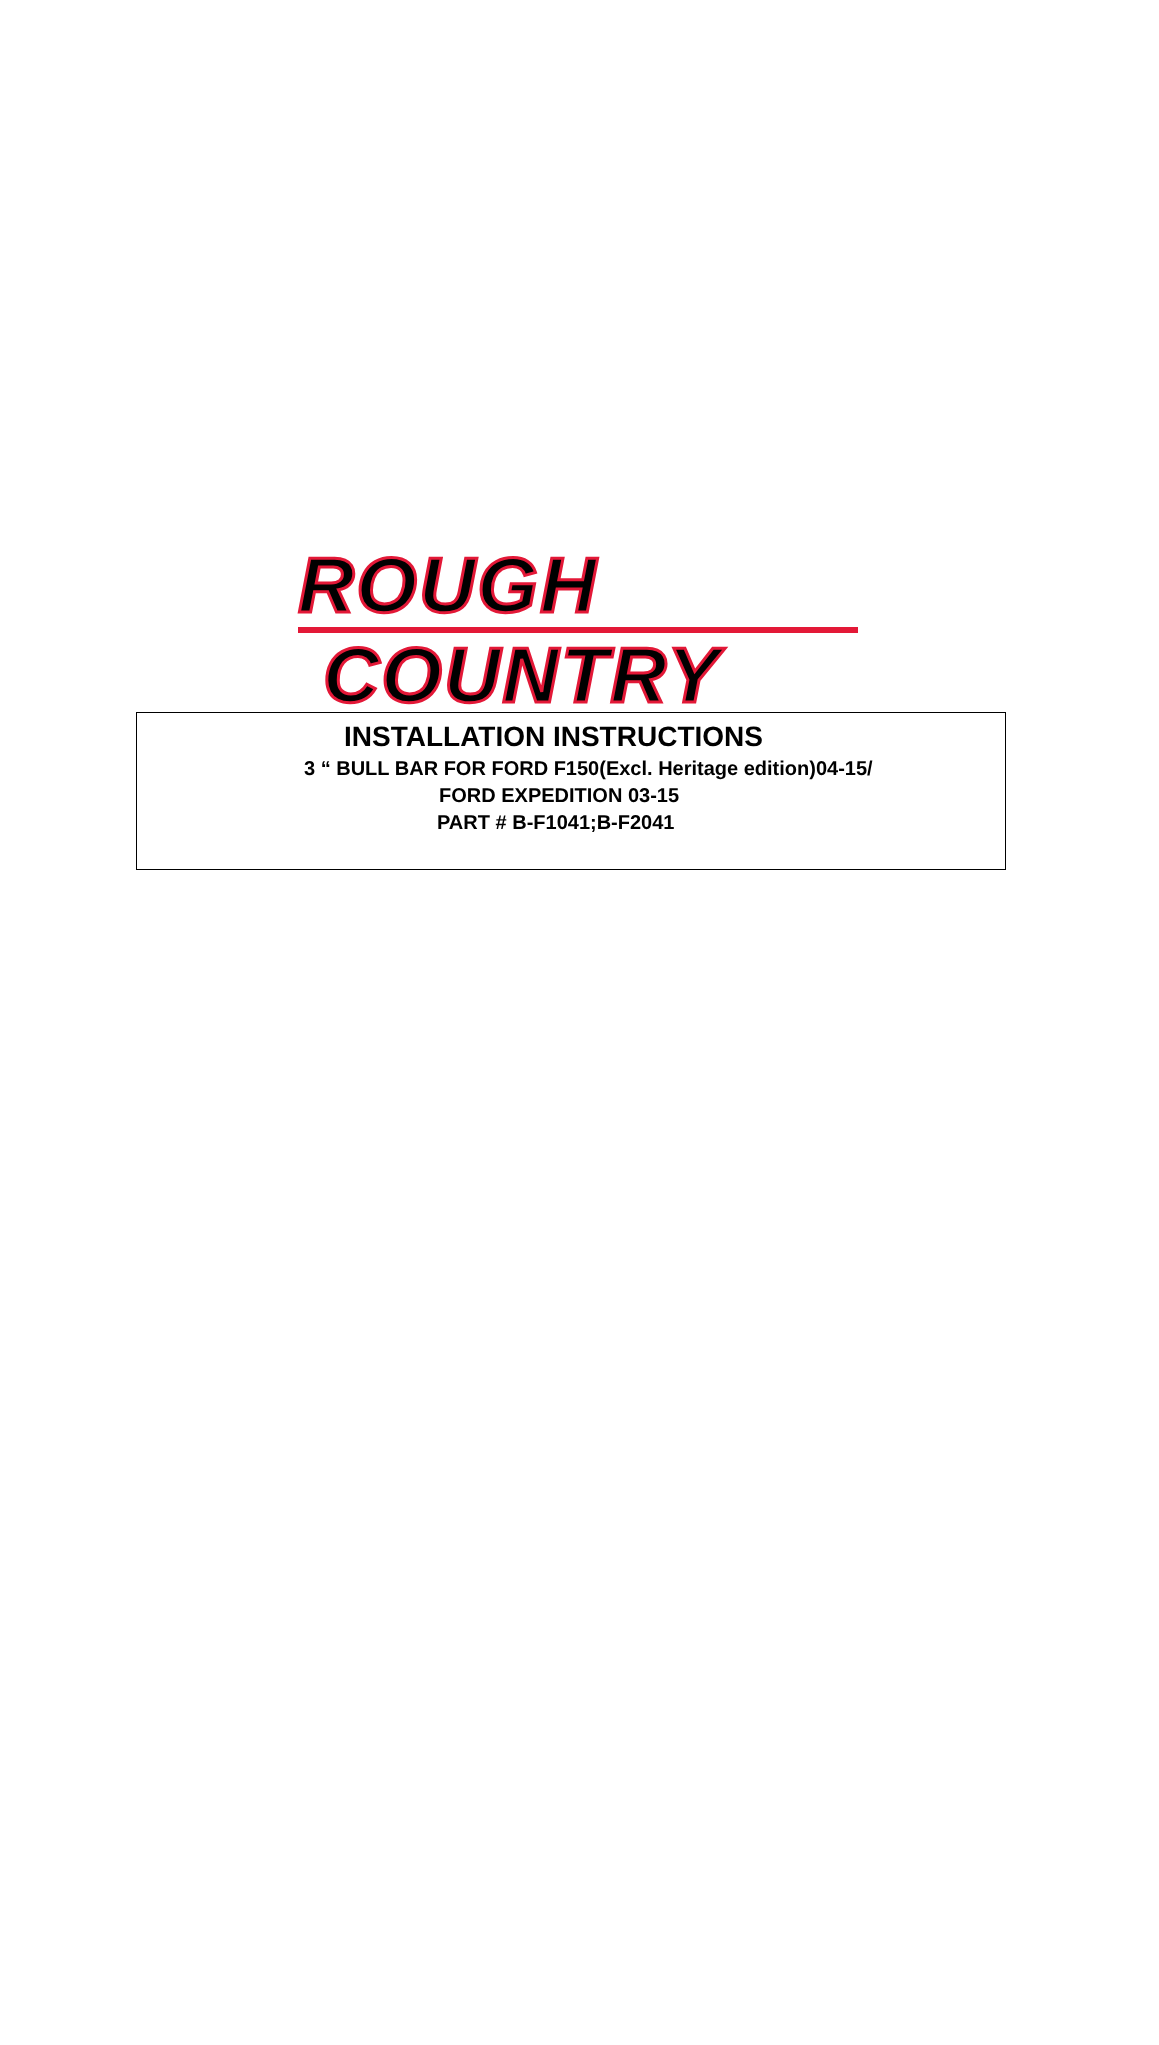ROUGH
COUNTRY
INSTALLATION INSTRUCTIONS
3 “ BULL BAR FOR FORD F150(Excl. Heritage edition)04-15/
FORD EXPEDITION 03-15
PART # B-F1041;B-F2041